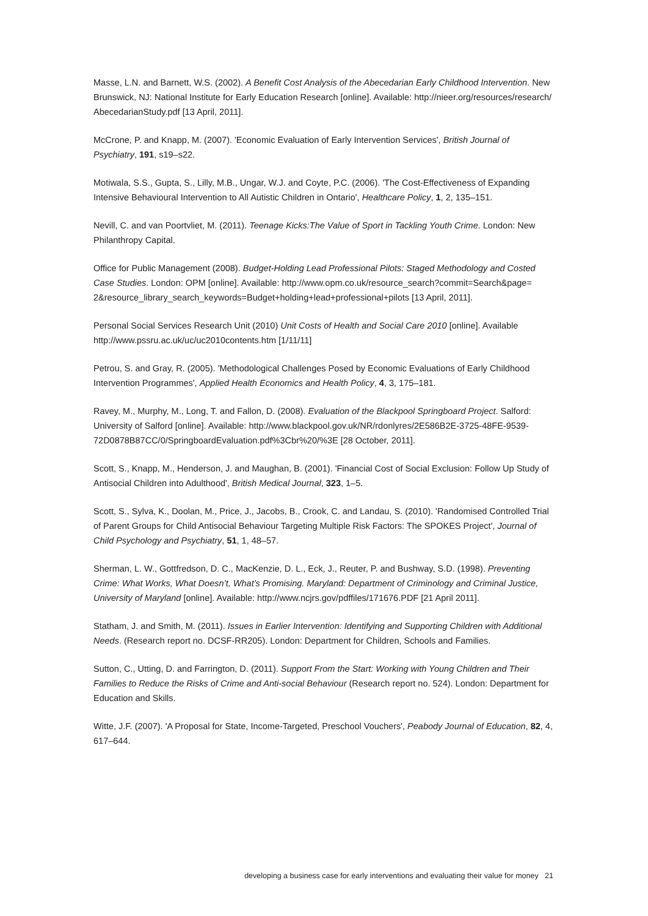Masse, L.N. and Barnett, W.S. (2002). A Benefit Cost Analysis of the Abecedarian Early Childhood Intervention. New Brunswick, NJ: National Institute for Early Education Research [online]. Available: http://nieer.org/resources/research/ AbecedarianStudy.pdf [13 April, 2011].
McCrone, P. and Knapp, M. (2007). 'Economic Evaluation of Early Intervention Services', British Journal of Psychiatry, 191, s19–s22.
Motiwala, S.S., Gupta, S., Lilly, M.B., Ungar, W.J. and Coyte, P.C. (2006). 'The Cost-Effectiveness of Expanding Intensive Behavioural Intervention to All Autistic Children in Ontario', Healthcare Policy, 1, 2, 135–151.
Nevill, C. and van Poortvliet, M. (2011). Teenage Kicks:The Value of Sport in Tackling Youth Crime. London: New Philanthropy Capital.
Office for Public Management (2008). Budget-Holding Lead Professional Pilots: Staged Methodology and Costed Case Studies. London: OPM [online]. Available: http://www.opm.co.uk/resource_search?commit=Search&page= 2&resource_library_search_keywords=Budget+holding+lead+professional+pilots [13 April, 2011].
Personal Social Services Research Unit (2010) Unit Costs of Health and Social Care 2010 [online]. Available http://www.pssru.ac.uk/uc/uc2010contents.htm [1/11/11]
Petrou, S. and Gray, R. (2005). 'Methodological Challenges Posed by Economic Evaluations of Early Childhood Intervention Programmes', Applied Health Economics and Health Policy, 4, 3, 175–181.
Ravey, M., Murphy, M., Long, T. and Fallon, D. (2008). Evaluation of the Blackpool Springboard Project. Salford: University of Salford [online]. Available: http://www.blackpool.gov.uk/NR/rdonlyres/2E586B2E-3725-48FE-9539-72D0878B87CC/0/SpringboardEvaluation.pdf%3Cbr%20/%3E [28 October, 2011].
Scott, S., Knapp, M., Henderson, J. and Maughan, B. (2001). 'Financial Cost of Social Exclusion: Follow Up Study of Antisocial Children into Adulthood', British Medical Journal, 323, 1–5.
Scott, S., Sylva, K., Doolan, M., Price, J., Jacobs, B., Crook, C. and Landau, S. (2010). 'Randomised Controlled Trial of Parent Groups for Child Antisocial Behaviour Targeting Multiple Risk Factors: The SPOKES Project', Journal of Child Psychology and Psychiatry, 51, 1, 48–57.
Sherman, L. W., Gottfredson, D. C., MacKenzie, D. L., Eck, J., Reuter, P. and Bushway, S.D. (1998). Preventing Crime: What Works, What Doesn’t, What’s Promising. Maryland: Department of Criminology and Criminal Justice, University of Maryland [online]. Available: http://www.ncjrs.gov/pdffiles/171676.PDF [21 April 2011].
Statham, J. and Smith, M. (2011). Issues in Earlier Intervention: Identifying and Supporting Children with Additional Needs. (Research report no. DCSF-RR205). London: Department for Children, Schools and Families.
Sutton, C., Utting, D. and Farrington, D. (2011). Support From the Start: Working with Young Children and Their Families to Reduce the Risks of Crime and Anti-social Behaviour (Research report no. 524). London: Department for Education and Skills.
Witte, J.F. (2007). 'A Proposal for State, Income-Targeted, Preschool Vouchers', Peabody Journal of Education, 82, 4, 617–644.
developing a business case for early interventions and evaluating their value for money 21